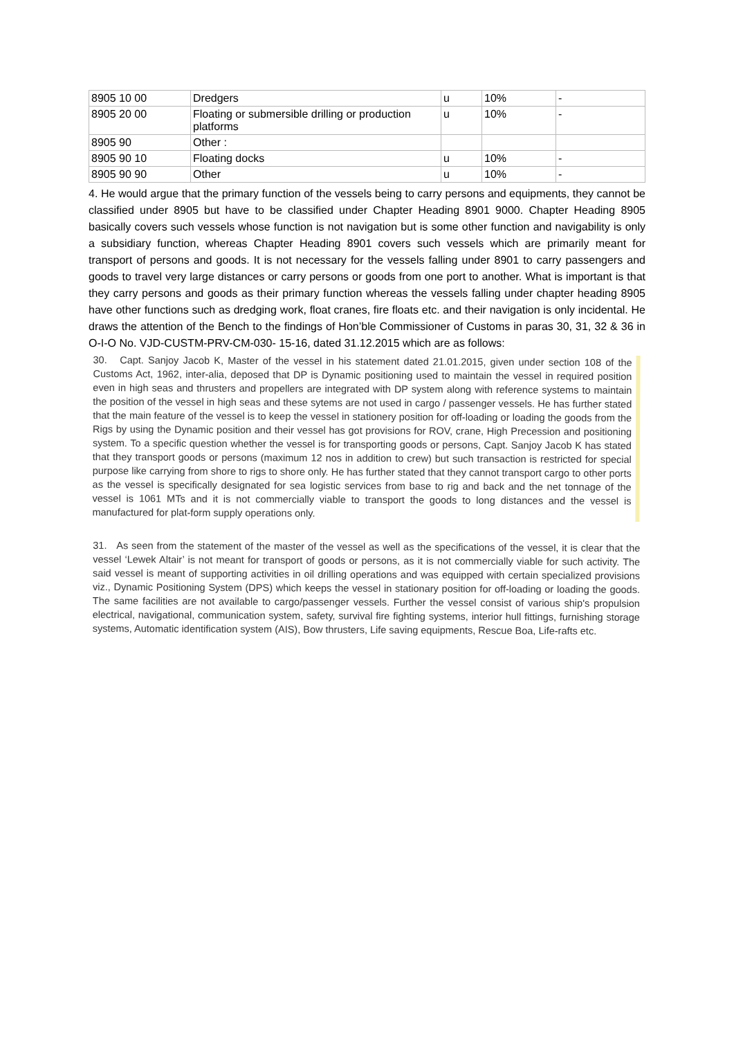| 8905 10 00 | Dredgers | u | 10% | - |
| 8905 20 00 | Floating or submersible drilling or production platforms | u | 10% | - |
| 8905 90 | Other : | | | |
| 8905 90 10 | Floating docks | u | 10% | - |
| 8905 90 90 | Other | u | 10% | - |
4. He would argue that the primary function of the vessels being to carry persons and equipments, they cannot be classified under 8905 but have to be classified under Chapter Heading 8901 9000. Chapter Heading 8905 basically covers such vessels whose function is not navigation but is some other function and navigability is only a subsidiary function, whereas Chapter Heading 8901 covers such vessels which are primarily meant for transport of persons and goods. It is not necessary for the vessels falling under 8901 to carry passengers and goods to travel very large distances or carry persons or goods from one port to another. What is important is that they carry persons and goods as their primary function whereas the vessels falling under chapter heading 8905 have other functions such as dredging work, float cranes, fire floats etc. and their navigation is only incidental. He draws the attention of the Bench to the findings of Hon’ble Commissioner of Customs in paras 30, 31, 32 & 36 in O-I-O No. VJD-CUSTM-PRV-CM-030- 15-16, dated 31.12.2015 which are as follows:
30. Capt. Sanjoy Jacob K, Master of the vessel in his statement dated 21.01.2015, given under section 108 of the Customs Act, 1962, inter-alia, deposed that DP is Dynamic positioning used to maintain the vessel in required position even in high seas and thrusters and propellers are integrated with DP system along with reference systems to maintain the position of the vessel in high seas and these sytems are not used in cargo / passenger vessels. He has further stated that the main feature of the vessel is to keep the vessel in stationery position for off-loading or loading the goods from the Rigs by using the Dynamic position and their vessel has got provisions for ROV, crane, High Precession and positioning system. To a specific question whether the vessel is for transporting goods or persons, Capt. Sanjoy Jacob K has stated that they transport goods or persons (maximum 12 nos in addition to crew) but such transaction is restricted for special purpose like carrying from shore to rigs to shore only. He has further stated that they cannot transport cargo to other ports as the vessel is specifically designated for sea logistic services from base to rig and back and the net tonnage of the vessel is 1061 MTs and it is not commercially viable to transport the goods to long distances and the vessel is manufactured for plat-form supply operations only.
31. As seen from the statement of the master of the vessel as well as the specifications of the vessel, it is clear that the vessel ‘Lewek Altair’ is not meant for transport of goods or persons, as it is not commercially viable for such activity. The said vessel is meant of supporting activities in oil drilling operations and was equipped with certain specialized provisions viz., Dynamic Positioning System (DPS) which keeps the vessel in stationary position for off-loading or loading the goods. The same facilities are not available to cargo/passenger vessels. Further the vessel consist of various ship's propulsion electrical, navigational, communication system, safety, survival fire fighting systems, interior hull fittings, furnishing storage systems, Automatic identification system (AIS), Bow thrusters, Life saving equipments, Rescue Boa, Life-rafts etc.